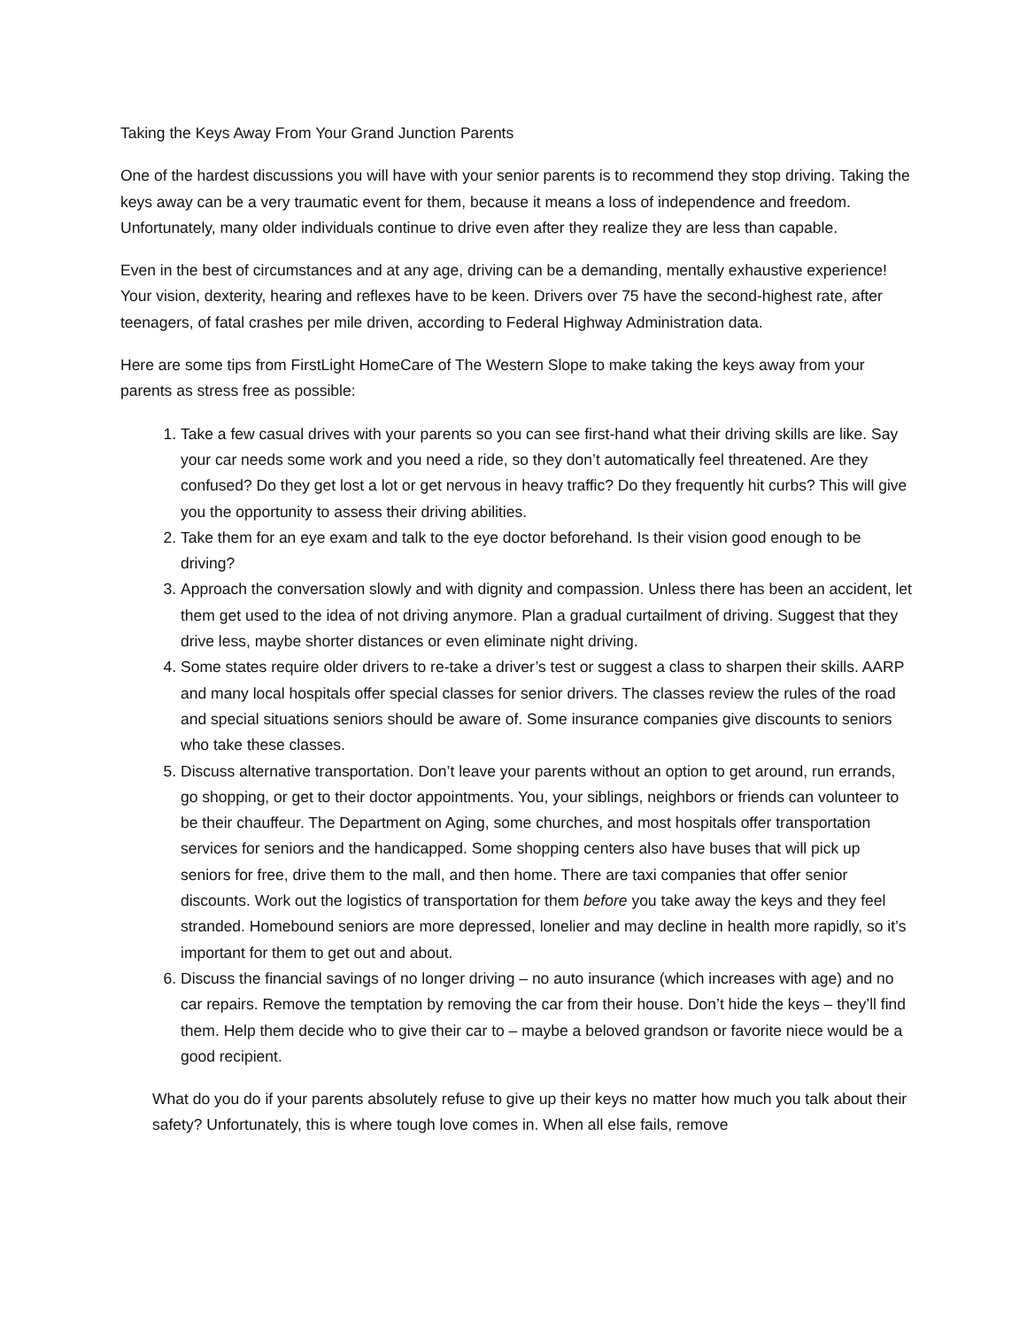Taking the Keys Away From Your Grand Junction Parents
One of the hardest discussions you will have with your senior parents is to recommend they stop driving. Taking the keys away can be a very traumatic event for them, because it means a loss of independence and freedom. Unfortunately, many older individuals continue to drive even after they realize they are less than capable.
Even in the best of circumstances and at any age, driving can be a demanding, mentally exhaustive experience! Your vision, dexterity, hearing and reflexes have to be keen. Drivers over 75 have the second-highest rate, after teenagers, of fatal crashes per mile driven, according to Federal Highway Administration data.
Here are some tips from FirstLight HomeCare of The Western Slope to make taking the keys away from your parents as stress free as possible:
1. Take a few casual drives with your parents so you can see first-hand what their driving skills are like. Say your car needs some work and you need a ride, so they don’t automatically feel threatened. Are they confused? Do they get lost a lot or get nervous in heavy traffic? Do they frequently hit curbs? This will give you the opportunity to assess their driving abilities.
2. Take them for an eye exam and talk to the eye doctor beforehand. Is their vision good enough to be driving?
3. Approach the conversation slowly and with dignity and compassion. Unless there has been an accident, let them get used to the idea of not driving anymore. Plan a gradual curtailment of driving. Suggest that they drive less, maybe shorter distances or even eliminate night driving.
4. Some states require older drivers to re-take a driver’s test or suggest a class to sharpen their skills. AARP and many local hospitals offer special classes for senior drivers. The classes review the rules of the road and special situations seniors should be aware of. Some insurance companies give discounts to seniors who take these classes.
5. Discuss alternative transportation. Don’t leave your parents without an option to get around, run errands, go shopping, or get to their doctor appointments. You, your siblings, neighbors or friends can volunteer to be their chauffeur. The Department on Aging, some churches, and most hospitals offer transportation services for seniors and the handicapped. Some shopping centers also have buses that will pick up seniors for free, drive them to the mall, and then home. There are taxi companies that offer senior discounts. Work out the logistics of transportation for them before you take away the keys and they feel stranded. Homebound seniors are more depressed, lonelier and may decline in health more rapidly, so it’s important for them to get out and about.
6. Discuss the financial savings of no longer driving – no auto insurance (which increases with age) and no car repairs. Remove the temptation by removing the car from their house. Don’t hide the keys – they’ll find them. Help them decide who to give their car to – maybe a beloved grandson or favorite niece would be a good recipient.
What do you do if your parents absolutely refuse to give up their keys no matter how much you talk about their safety? Unfortunately, this is where tough love comes in. When all else fails, remove